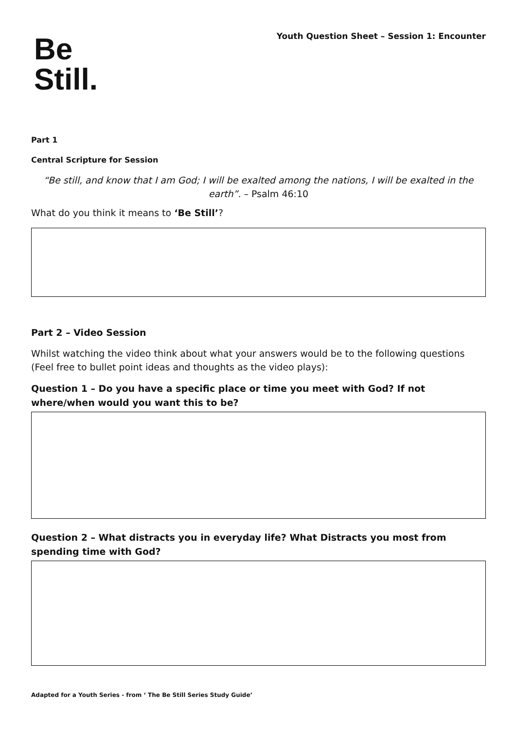Be
Still.
Youth Question Sheet – Session 1: Encounter
Part 1
Central Scripture for Session
“Be still, and know that I am God; I will be exalted among the nations, I will be exalted in the earth”. – Psalm 46:10
What do you think it means to ‘Be Still’?
Part 2 – Video Session
Whilst watching the video think about what your answers would be to the following questions (Feel free to bullet point ideas and thoughts as the video plays):
Question 1 – Do you have a specific place or time you meet with God? If not where/when would you want this to be?
Question 2 – What distracts you in everyday life? What Distracts you most from spending time with God?
Adapted for a Youth Series - from ‘ The Be Still Series Study Guide’